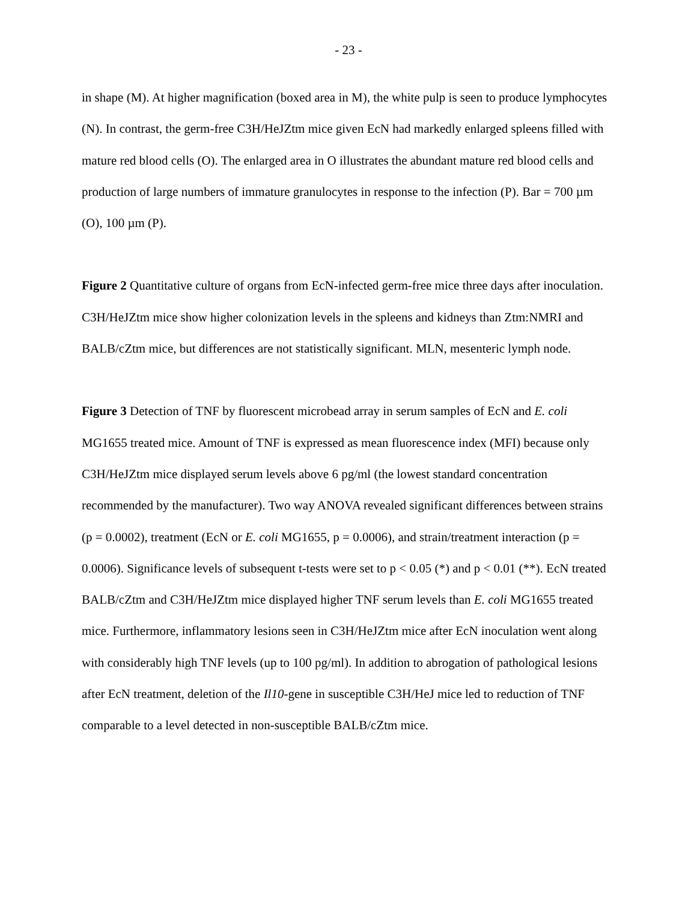- 23 -
in shape (M). At higher magnification (boxed area in M), the white pulp is seen to produce lymphocytes (N). In contrast, the germ-free C3H/HeJZtm mice given EcN had markedly enlarged spleens filled with mature red blood cells (O). The enlarged area in O illustrates the abundant mature red blood cells and production of large numbers of immature granulocytes in response to the infection (P). Bar = 700 µm (O), 100 µm (P).
Figure 2 Quantitative culture of organs from EcN-infected germ-free mice three days after inoculation. C3H/HeJZtm mice show higher colonization levels in the spleens and kidneys than Ztm:NMRI and BALB/cZtm mice, but differences are not statistically significant. MLN, mesenteric lymph node.
Figure 3 Detection of TNF by fluorescent microbead array in serum samples of EcN and E. coli MG1655 treated mice. Amount of TNF is expressed as mean fluorescence index (MFI) because only C3H/HeJZtm mice displayed serum levels above 6 pg/ml (the lowest standard concentration recommended by the manufacturer). Two way ANOVA revealed significant differences between strains (p = 0.0002), treatment (EcN or E. coli MG1655, p = 0.0006), and strain/treatment interaction (p = 0.0006). Significance levels of subsequent t-tests were set to p < 0.05 (*) and p < 0.01 (**). EcN treated BALB/cZtm and C3H/HeJZtm mice displayed higher TNF serum levels than E. coli MG1655 treated mice. Furthermore, inflammatory lesions seen in C3H/HeJZtm mice after EcN inoculation went along with considerably high TNF levels (up to 100 pg/ml). In addition to abrogation of pathological lesions after EcN treatment, deletion of the Il10-gene in susceptible C3H/HeJ mice led to reduction of TNF comparable to a level detected in non-susceptible BALB/cZtm mice.